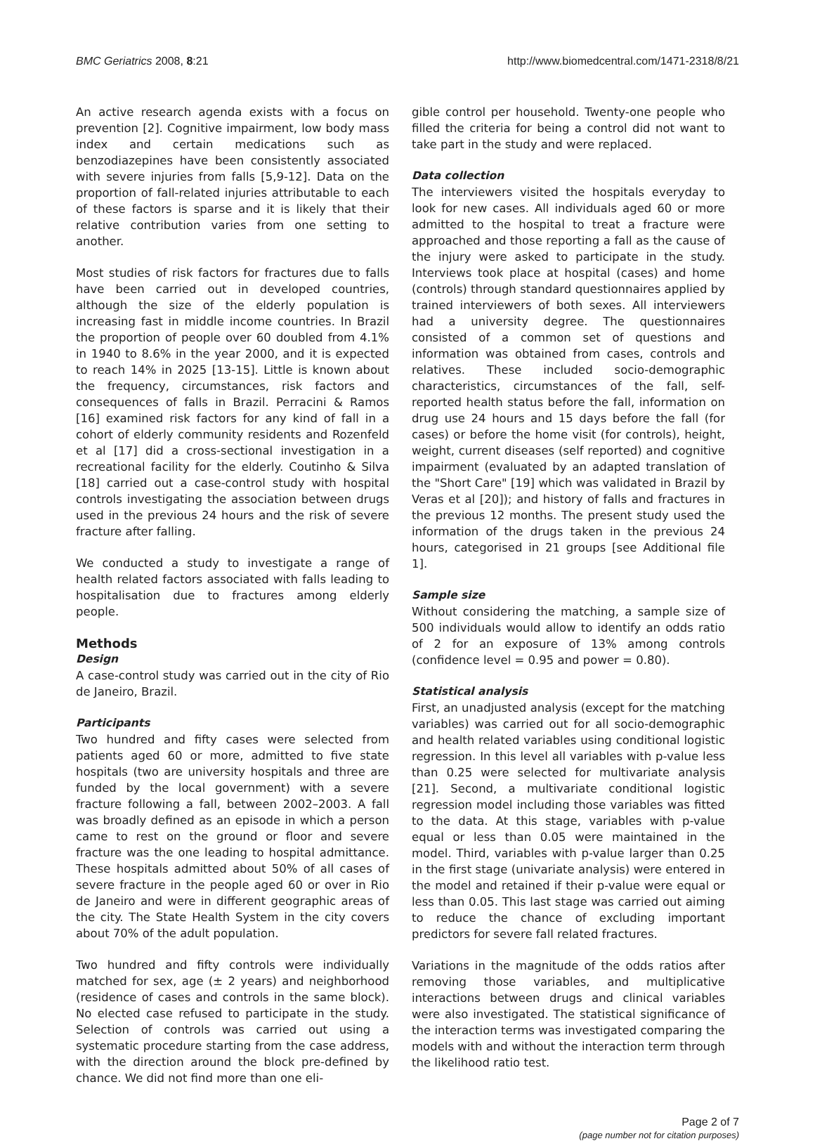BMC Geriatrics 2008, 8:21 http://www.biomedcentral.com/1471-2318/8/21
An active research agenda exists with a focus on prevention [2]. Cognitive impairment, low body mass index and certain medications such as benzodiazepines have been consistently associated with severe injuries from falls [5,9-12]. Data on the proportion of fall-related injuries attributable to each of these factors is sparse and it is likely that their relative contribution varies from one setting to another.
Most studies of risk factors for fractures due to falls have been carried out in developed countries, although the size of the elderly population is increasing fast in middle income countries. In Brazil the proportion of people over 60 doubled from 4.1% in 1940 to 8.6% in the year 2000, and it is expected to reach 14% in 2025 [13-15]. Little is known about the frequency, circumstances, risk factors and consequences of falls in Brazil. Perracini & Ramos [16] examined risk factors for any kind of fall in a cohort of elderly community residents and Rozenfeld et al [17] did a cross-sectional investigation in a recreational facility for the elderly. Coutinho & Silva [18] carried out a case-control study with hospital controls investigating the association between drugs used in the previous 24 hours and the risk of severe fracture after falling.
We conducted a study to investigate a range of health related factors associated with falls leading to hospitalisation due to fractures among elderly people.
Methods
Design
A case-control study was carried out in the city of Rio de Janeiro, Brazil.
Participants
Two hundred and fifty cases were selected from patients aged 60 or more, admitted to five state hospitals (two are university hospitals and three are funded by the local government) with a severe fracture following a fall, between 2002–2003. A fall was broadly defined as an episode in which a person came to rest on the ground or floor and severe fracture was the one leading to hospital admittance. These hospitals admitted about 50% of all cases of severe fracture in the people aged 60 or over in Rio de Janeiro and were in different geographic areas of the city. The State Health System in the city covers about 70% of the adult population.
Two hundred and fifty controls were individually matched for sex, age (± 2 years) and neighborhood (residence of cases and controls in the same block). No elected case refused to participate in the study. Selection of controls was carried out using a systematic procedure starting from the case address, with the direction around the block pre-defined by chance. We did not find more than one eli-
gible control per household. Twenty-one people who filled the criteria for being a control did not want to take part in the study and were replaced.
Data collection
The interviewers visited the hospitals everyday to look for new cases. All individuals aged 60 or more admitted to the hospital to treat a fracture were approached and those reporting a fall as the cause of the injury were asked to participate in the study. Interviews took place at hospital (cases) and home (controls) through standard questionnaires applied by trained interviewers of both sexes. All interviewers had a university degree. The questionnaires consisted of a common set of questions and information was obtained from cases, controls and relatives. These included socio-demographic characteristics, circumstances of the fall, self-reported health status before the fall, information on drug use 24 hours and 15 days before the fall (for cases) or before the home visit (for controls), height, weight, current diseases (self reported) and cognitive impairment (evaluated by an adapted translation of the "Short Care" [19] which was validated in Brazil by Veras et al [20]); and history of falls and fractures in the previous 12 months. The present study used the information of the drugs taken in the previous 24 hours, categorised in 21 groups [see Additional file 1].
Sample size
Without considering the matching, a sample size of 500 individuals would allow to identify an odds ratio of 2 for an exposure of 13% among controls (confidence level = 0.95 and power = 0.80).
Statistical analysis
First, an unadjusted analysis (except for the matching variables) was carried out for all socio-demographic and health related variables using conditional logistic regression. In this level all variables with p-value less than 0.25 were selected for multivariate analysis [21]. Second, a multivariate conditional logistic regression model including those variables was fitted to the data. At this stage, variables with p-value equal or less than 0.05 were maintained in the model. Third, variables with p-value larger than 0.25 in the first stage (univariate analysis) were entered in the model and retained if their p-value were equal or less than 0.05. This last stage was carried out aiming to reduce the chance of excluding important predictors for severe fall related fractures.
Variations in the magnitude of the odds ratios after removing those variables, and multiplicative interactions between drugs and clinical variables were also investigated. The statistical significance of the interaction terms was investigated comparing the models with and without the interaction term through the likelihood ratio test.
Page 2 of 7
(page number not for citation purposes)